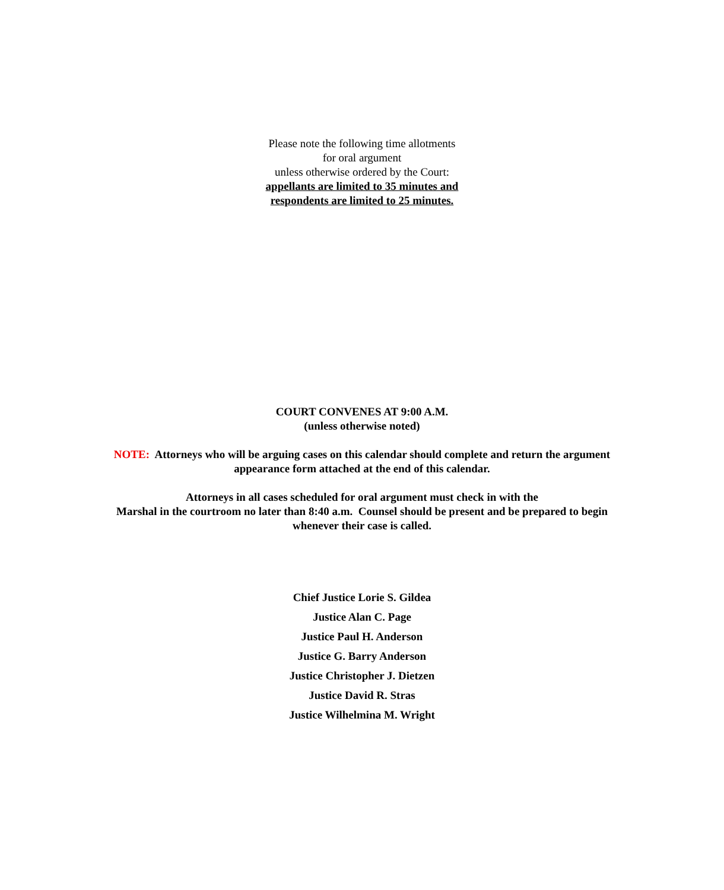Please note the following time allotments
for oral argument
unless otherwise ordered by the Court:
appellants are limited to 35 minutes and
respondents are limited to 25 minutes.
COURT CONVENES AT 9:00 A.M.
(unless otherwise noted)
NOTE: Attorneys who will be arguing cases on this calendar should complete and return the argument appearance form attached at the end of this calendar.
Attorneys in all cases scheduled for oral argument must check in with the
Marshal in the courtroom no later than 8:40 a.m. Counsel should be present and be prepared to begin whenever their case is called.
Chief Justice Lorie S. Gildea
Justice Alan C. Page
Justice Paul H. Anderson
Justice G. Barry Anderson
Justice Christopher J. Dietzen
Justice David R. Stras
Justice Wilhelmina M. Wright